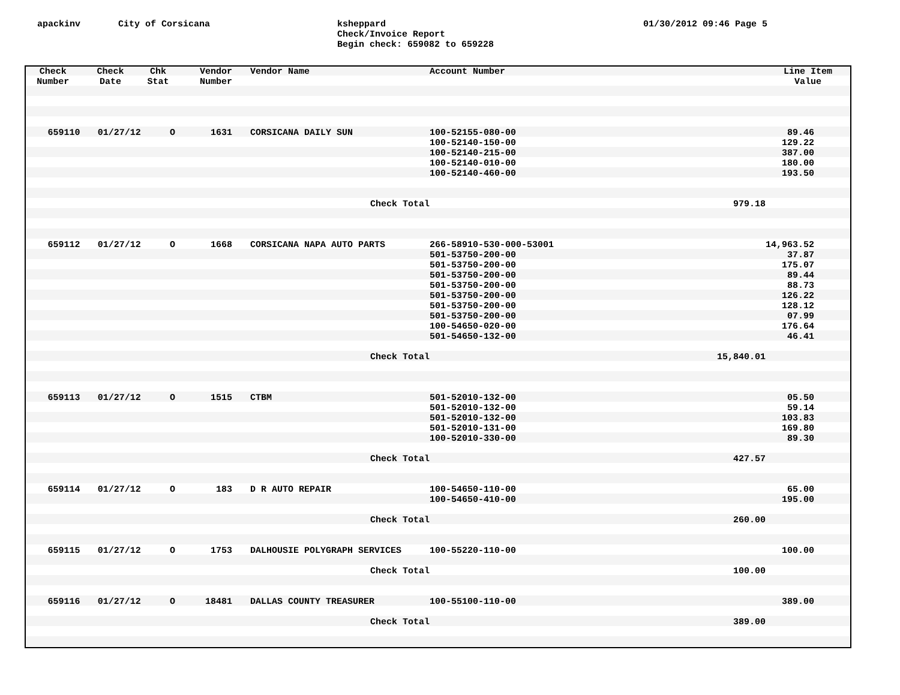apackinv City of Corsicana ksheppard
Check/Invoice Report
Begin check: 659082 to 659228
01/30/2012 09:46 Page 5
| Check Number | Check Date | Chk Stat | Vendor Number | Vendor Name | Account Number | | Line Item Value |
| --- | --- | --- | --- | --- | --- | --- | --- |
| 659110 | 01/27/12 | O | 1631 | CORSICANA DAILY SUN | 100-52155-080-00 | | 89.46 |
| | | | | | 100-52140-150-00 | | 129.22 |
| | | | | | 100-52140-215-00 | | 387.00 |
| | | | | | 100-52140-010-00 | | 180.00 |
| | | | | | 100-52140-460-00 | | 193.50 |
| Check Total | | | | | 979.18 | | |
| 659112 | 01/27/12 | O | 1668 | CORSICANA NAPA AUTO PARTS | 266-58910-530-000-53001 | | 14,963.52 |
| | | | | | 501-53750-200-00 | | 37.87 |
| | | | | | 501-53750-200-00 | | 175.07 |
| | | | | | 501-53750-200-00 | | 89.44 |
| | | | | | 501-53750-200-00 | | 88.73 |
| | | | | | 501-53750-200-00 | | 126.22 |
| | | | | | 501-53750-200-00 | | 128.12 |
| | | | | | 501-53750-200-00 | | 07.99 |
| | | | | | 100-54650-020-00 | | 176.64 |
| | | | | | 501-54650-132-00 | | 46.41 |
| Check Total | | | | | 15,840.01 | | |
| 659113 | 01/27/12 | O | 1515 | CTBM | 501-52010-132-00 | | 05.50 |
| | | | | | 501-52010-132-00 | | 59.14 |
| | | | | | 501-52010-132-00 | | 103.83 |
| | | | | | 501-52010-131-00 | | 169.80 |
| | | | | | 100-52010-330-00 | | 89.30 |
| Check Total | | | | | 427.57 | | |
| 659114 | 01/27/12 | O | 183 | D R AUTO REPAIR | 100-54650-110-00 | | 65.00 |
| | | | | | 100-54650-410-00 | | 195.00 |
| Check Total | | | | | 260.00 | | |
| 659115 | 01/27/12 | O | 1753 | DALHOUSIE POLYGRAPH SERVICES | 100-55220-110-00 | | 100.00 |
| Check Total | | | | | 100.00 | | |
| 659116 | 01/27/12 | O | 18481 | DALLAS COUNTY TREASURER | 100-55100-110-00 | | 389.00 |
| Check Total | | | | | 389.00 | | |